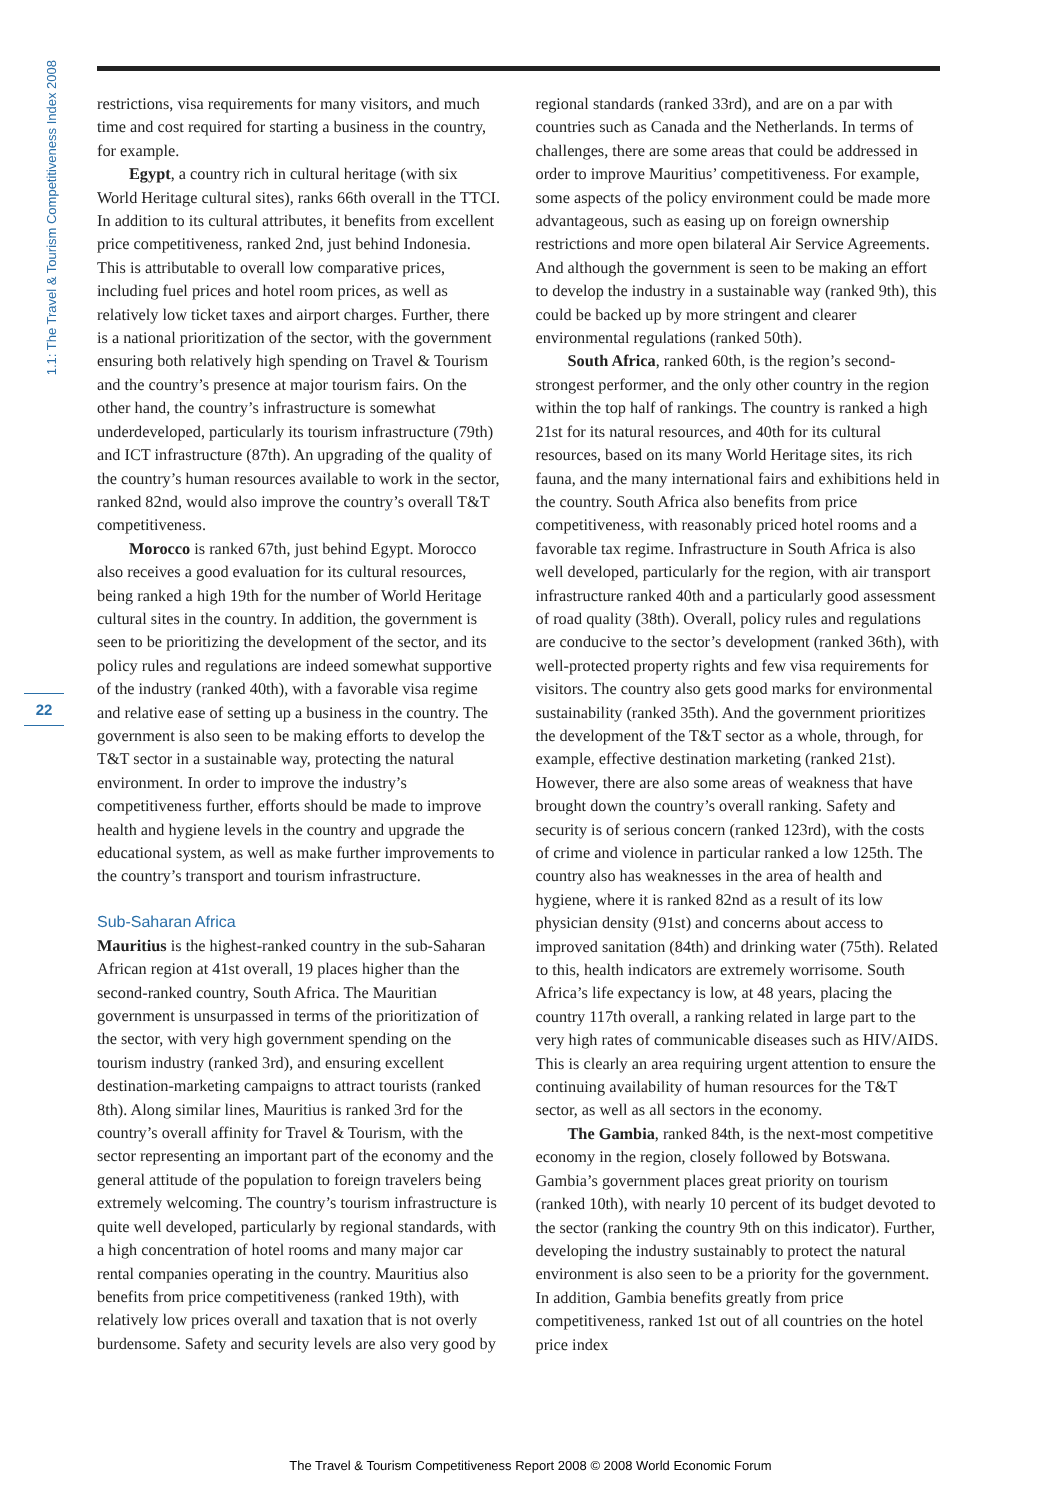1.1: The Travel & Tourism Competitiveness Index 2008
22
restrictions, visa requirements for many visitors, and much time and cost required for starting a business in the country, for example.
Egypt, a country rich in cultural heritage (with six World Heritage cultural sites), ranks 66th overall in the TTCI. In addition to its cultural attributes, it benefits from excellent price competitiveness, ranked 2nd, just behind Indonesia. This is attributable to overall low comparative prices, including fuel prices and hotel room prices, as well as relatively low ticket taxes and airport charges. Further, there is a national prioritization of the sector, with the government ensuring both relatively high spending on Travel & Tourism and the country’s presence at major tourism fairs. On the other hand, the country’s infrastructure is somewhat underdeveloped, particularly its tourism infrastructure (79th) and ICT infrastructure (87th). An upgrading of the quality of the country’s human resources available to work in the sector, ranked 82nd, would also improve the country’s overall T&T competitiveness.
Morocco is ranked 67th, just behind Egypt. Morocco also receives a good evaluation for its cultural resources, being ranked a high 19th for the number of World Heritage cultural sites in the country. In addition, the government is seen to be prioritizing the development of the sector, and its policy rules and regulations are indeed somewhat supportive of the industry (ranked 40th), with a favorable visa regime and relative ease of setting up a business in the country. The government is also seen to be making efforts to develop the T&T sector in a sustainable way, protecting the natural environment. In order to improve the industry’s competitiveness further, efforts should be made to improve health and hygiene levels in the country and upgrade the educational system, as well as make further improvements to the country’s transport and tourism infrastructure.
Sub-Saharan Africa
Mauritius is the highest-ranked country in the sub-Saharan African region at 41st overall, 19 places higher than the second-ranked country, South Africa. The Mauritian government is unsurpassed in terms of the prioritization of the sector, with very high government spending on the tourism industry (ranked 3rd), and ensuring excellent destination-marketing campaigns to attract tourists (ranked 8th). Along similar lines, Mauritius is ranked 3rd for the country’s overall affinity for Travel & Tourism, with the sector representing an important part of the economy and the general attitude of the population to foreign travelers being extremely welcoming. The country’s tourism infrastructure is quite well developed, particularly by regional standards, with a high concentration of hotel rooms and many major car rental companies operating in the country. Mauritius also benefits from price competitiveness (ranked 19th), with relatively low prices overall and taxation that is not overly burdensome. Safety and security levels are also very good by regional standards (ranked 33rd), and are on a par with countries such as Canada and the Netherlands. In terms of challenges, there are some areas that could be addressed in order to improve Mauritius’ competitiveness. For example, some aspects of the policy environment could be made more advantageous, such as easing up on foreign ownership restrictions and more open bilateral Air Service Agreements. And although the government is seen to be making an effort to develop the industry in a sustainable way (ranked 9th), this could be backed up by more stringent and clearer environmental regulations (ranked 50th).
South Africa, ranked 60th, is the region’s second-strongest performer, and the only other country in the region within the top half of rankings. The country is ranked a high 21st for its natural resources, and 40th for its cultural resources, based on its many World Heritage sites, its rich fauna, and the many international fairs and exhibitions held in the country. South Africa also benefits from price competitiveness, with reasonably priced hotel rooms and a favorable tax regime. Infrastructure in South Africa is also well developed, particularly for the region, with air transport infrastructure ranked 40th and a particularly good assessment of road quality (38th). Overall, policy rules and regulations are conducive to the sector’s development (ranked 36th), with well-protected property rights and few visa requirements for visitors. The country also gets good marks for environmental sustainability (ranked 35th). And the government prioritizes the development of the T&T sector as a whole, through, for example, effective destination marketing (ranked 21st). However, there are also some areas of weakness that have brought down the country’s overall ranking. Safety and security is of serious concern (ranked 123rd), with the costs of crime and violence in particular ranked a low 125th. The country also has weaknesses in the area of health and hygiene, where it is ranked 82nd as a result of its low physician density (91st) and concerns about access to improved sanitation (84th) and drinking water (75th). Related to this, health indicators are extremely worrisome. South Africa’s life expectancy is low, at 48 years, placing the country 117th overall, a ranking related in large part to the very high rates of communicable diseases such as HIV/AIDS. This is clearly an area requiring urgent attention to ensure the continuing availability of human resources for the T&T sector, as well as all sectors in the economy.
The Gambia, ranked 84th, is the next-most competitive economy in the region, closely followed by Botswana. Gambia’s government places great priority on tourism (ranked 10th), with nearly 10 percent of its budget devoted to the sector (ranking the country 9th on this indicator). Further, developing the industry sustainably to protect the natural environment is also seen to be a priority for the government. In addition, Gambia benefits greatly from price competitiveness, ranked 1st out of all countries on the hotel price index
The Travel & Tourism Competitiveness Report 2008 © 2008 World Economic Forum